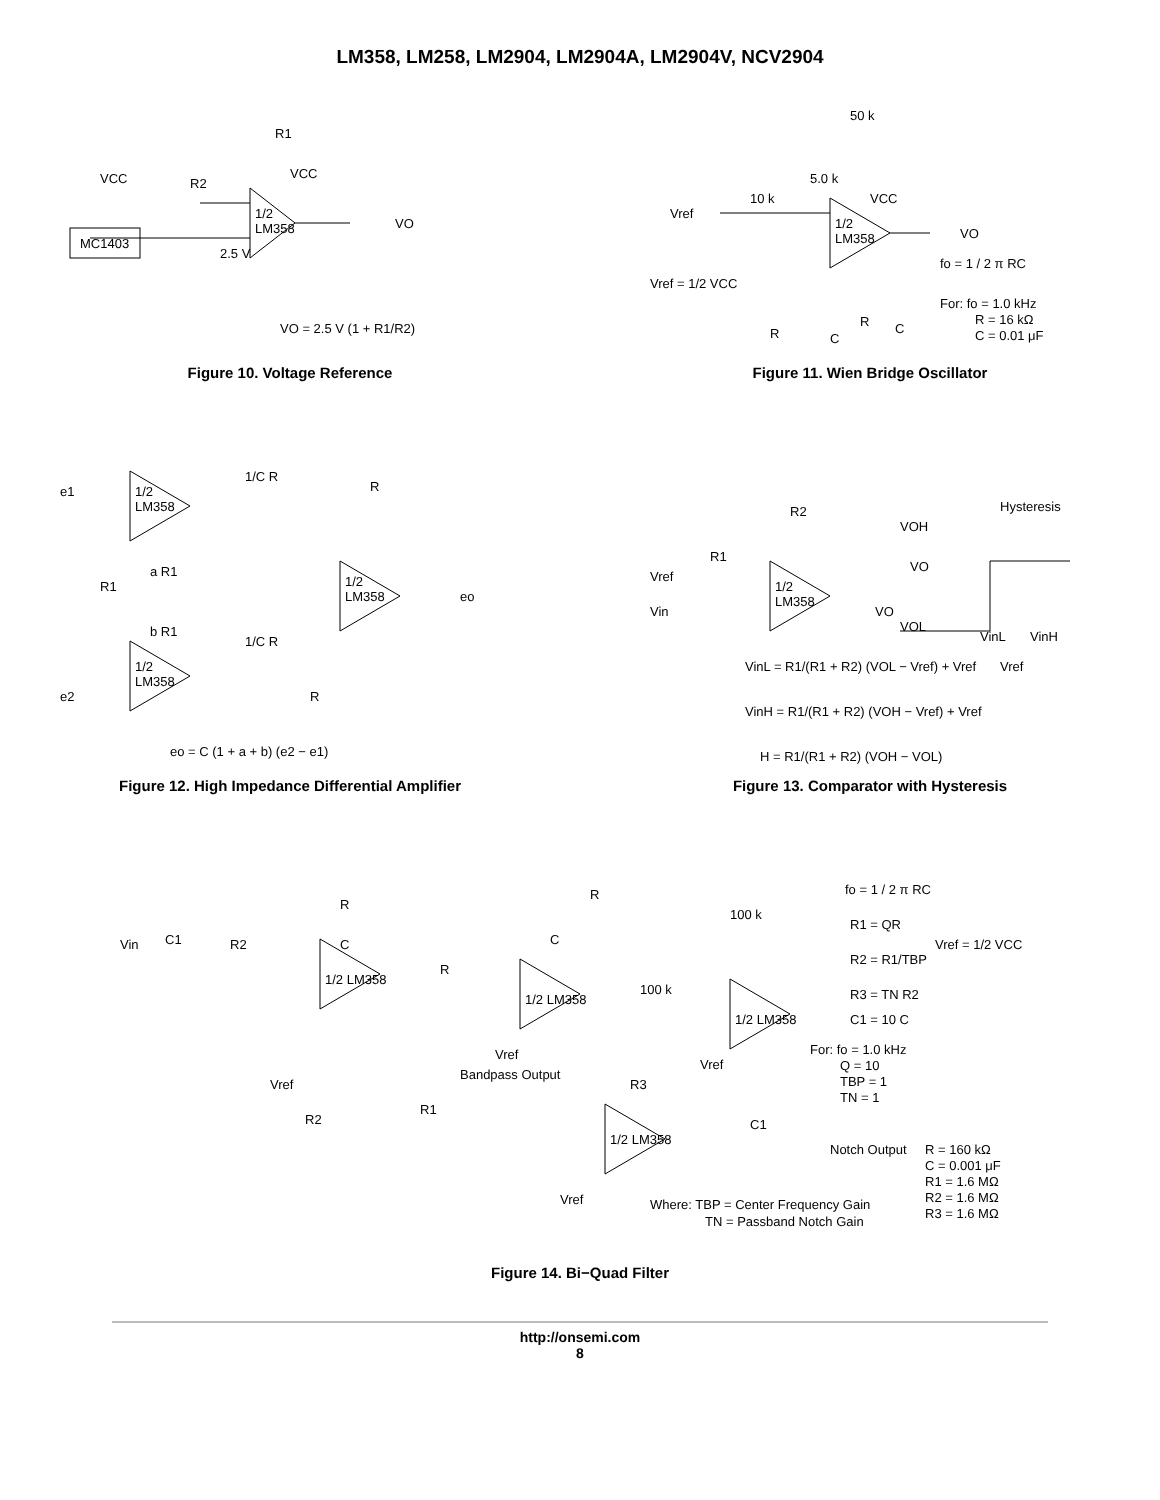LM358, LM258, LM2904, LM2904A, LM2904V, NCV2904
R1
VCC
VCC
R2
1/2
LM358
MC1403
2.5 V
VO
VO = 2.5 V (1 + R1/R2)
Figure 10. Voltage Reference
50 k
5.0 k
VCC
10 k
Vref
1/2
LM358
VO
fo = 1 / 2 π RC
Vref = 1/2 VCC
For: fo = 1.0 kHz
R = 16 kΩ
C = 0.01 μF
R
C
R
C
Figure 11. Wien Bridge Oscillator
e1
1/2
LM358
1/C R
R
a R1
R1
1/2
LM358
eo
b R1
1/C R
1/2
LM358
e2
R
eo = C (1 + a + b) (e2 − e1)
Figure 12. High Impedance Differential Amplifier
R2
Hysteresis
VOH
R1
Vref
VO
1/2
LM358
Vin
VO
VOL
VinL
VinH
Vref
VinL = R1/(R1 + R2) (VOL − Vref) + Vref
VinH = R1/(R1 + R2) (VOH − Vref) + Vref
H = R1/(R1 + R2) (VOH − VOL)
Figure 13. Comparator with Hysteresis
R
R
fo = 1 / 2 π RC
100 k
R1 = QR
Vin
C1
R2
C
C
Vref = 1/2 VCC
R2 = R1/TBP
1/2 LM358
R
1/2 LM358
100 k
R3 = TN R2
C1 = 10 C
1/2 LM358
For: fo = 1.0 kHz
Q = 10
TBP = 1
TN = 1
Vref
Bandpass Output
Vref
Vref
R3
R1
R2
C1
1/2 LM358
Notch Output
R = 160 kΩ
C = 0.001 μF
R1 = 1.6 MΩ
R2 = 1.6 MΩ
R3 = 1.6 MΩ
Vref
Where: TBP = Center Frequency Gain
TN = Passband Notch Gain
Figure 14. Bi−Quad Filter
http://onsemi.com
8